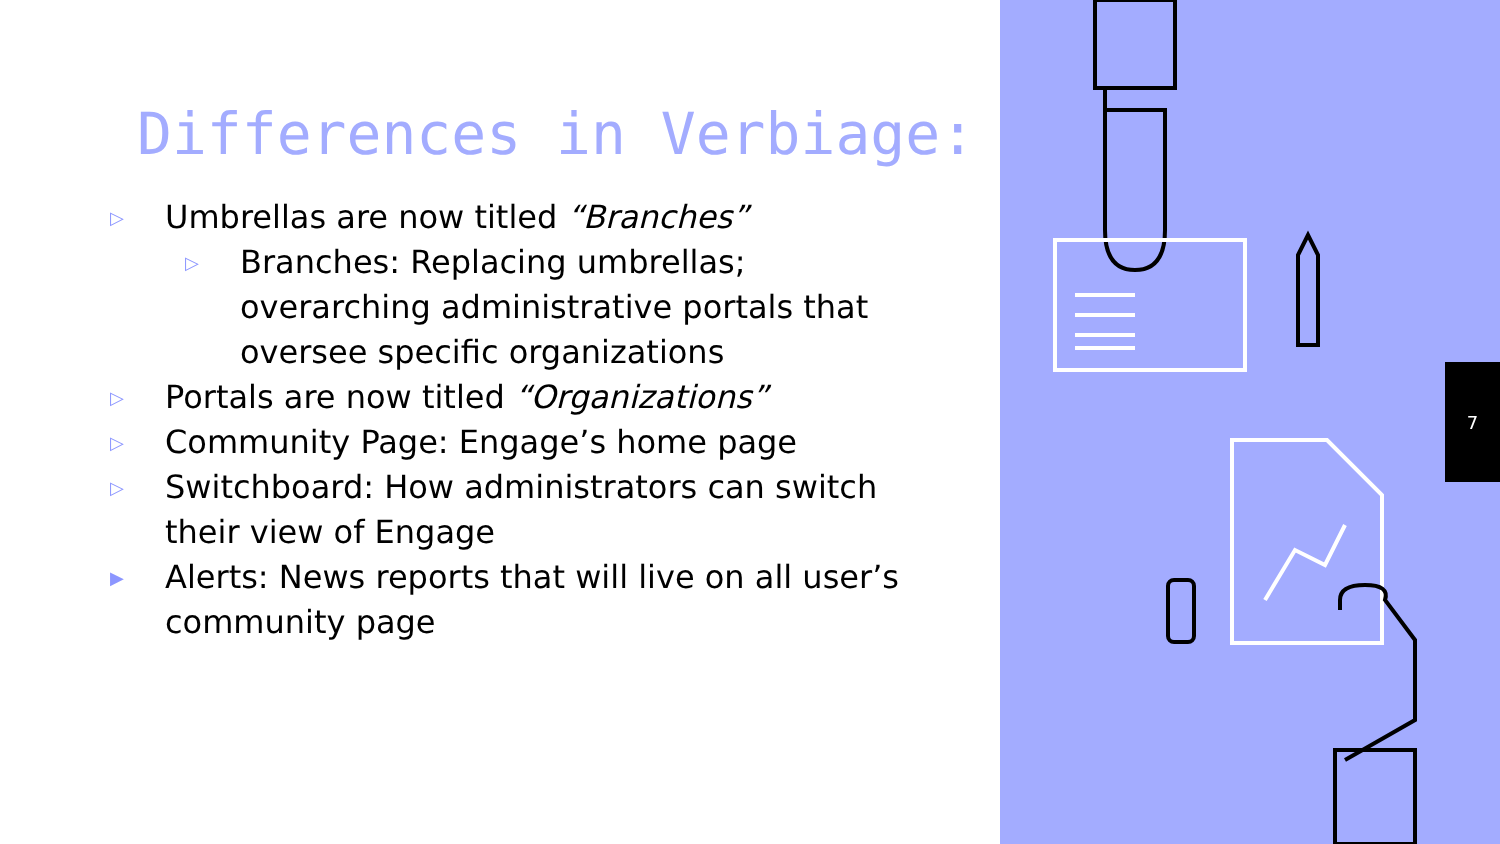Differences in Verbiage:
▷ Umbrellas are now titled “Branches”
▷ Branches: Replacing umbrellas; overarching administrative portals that oversee specific organizations
▷ Portals are now titled “Organizations”
▷ Community Page: Engage’s home page
▷ Switchboard: How administrators can switch their view of Engage
▶ Alerts: News reports that will live on all user’s community page
7